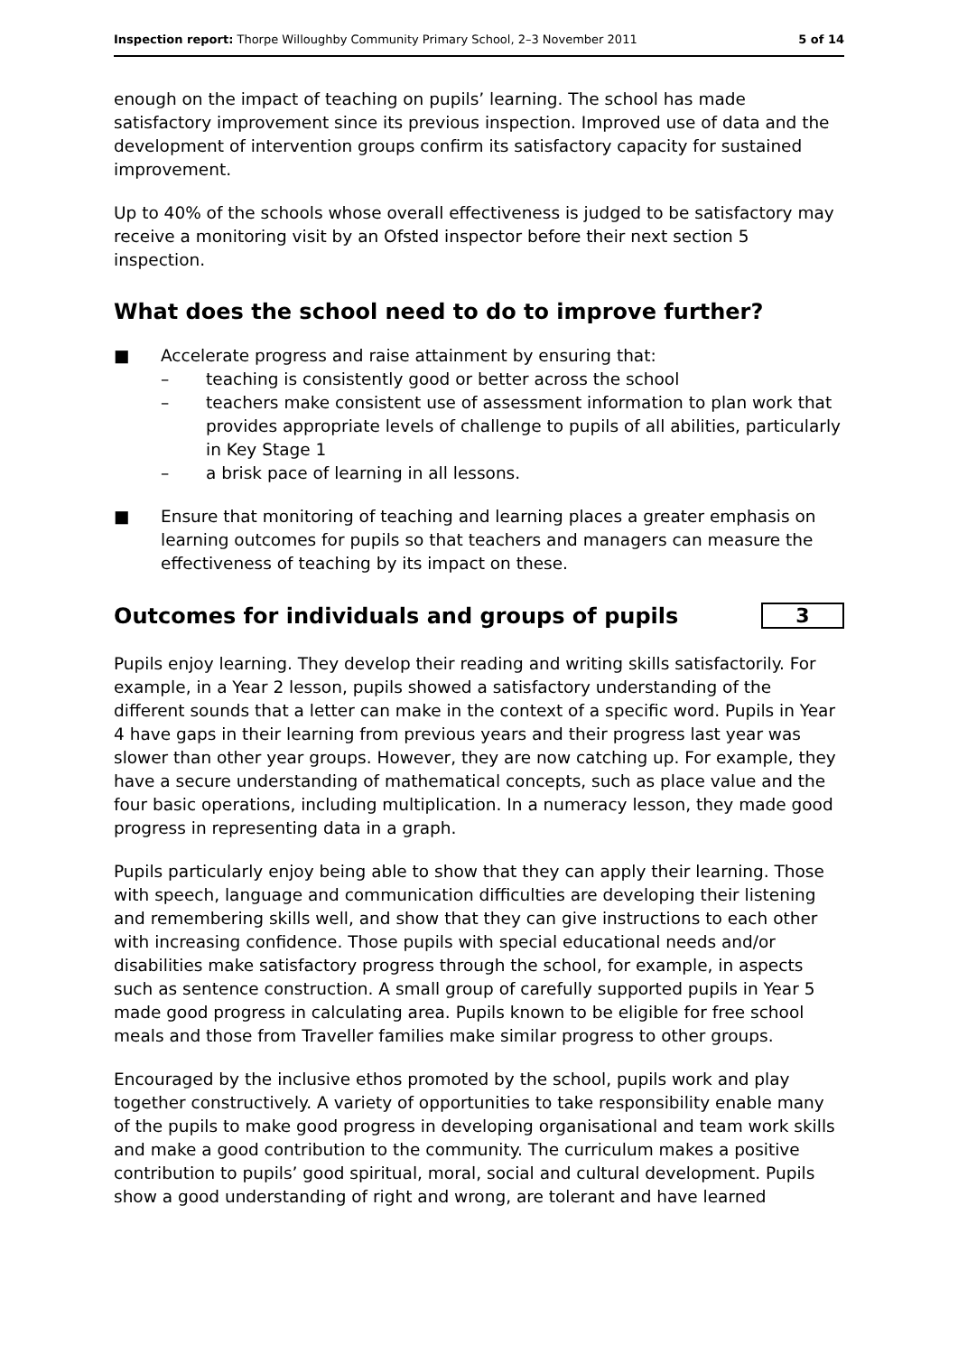Inspection report: Thorpe Willoughby Community Primary School, 2–3 November 2011 5 of 14
enough on the impact of teaching on pupils’ learning. The school has made satisfactory improvement since its previous inspection. Improved use of data and the development of intervention groups confirm its satisfactory capacity for sustained improvement.
Up to 40% of the schools whose overall effectiveness is judged to be satisfactory may receive a monitoring visit by an Ofsted inspector before their next section 5 inspection.
What does the school need to do to improve further?
■ Accelerate progress and raise attainment by ensuring that:
– teaching is consistently good or better across the school
– teachers make consistent use of assessment information to plan work that provides appropriate levels of challenge to pupils of all abilities, particularly in Key Stage 1
– a brisk pace of learning in all lessons.
■ Ensure that monitoring of teaching and learning places a greater emphasis on learning outcomes for pupils so that teachers and managers can measure the effectiveness of teaching by its impact on these.
Outcomes for individuals and groups of pupils
3
Pupils enjoy learning. They develop their reading and writing skills satisfactorily. For example, in a Year 2 lesson, pupils showed a satisfactory understanding of the different sounds that a letter can make in the context of a specific word. Pupils in Year 4 have gaps in their learning from previous years and their progress last year was slower than other year groups. However, they are now catching up. For example, they have a secure understanding of mathematical concepts, such as place value and the four basic operations, including multiplication. In a numeracy lesson, they made good progress in representing data in a graph.
Pupils particularly enjoy being able to show that they can apply their learning. Those with speech, language and communication difficulties are developing their listening and remembering skills well, and show that they can give instructions to each other with increasing confidence. Those pupils with special educational needs and/or disabilities make satisfactory progress through the school, for example, in aspects such as sentence construction. A small group of carefully supported pupils in Year 5 made good progress in calculating area. Pupils known to be eligible for free school meals and those from Traveller families make similar progress to other groups.
Encouraged by the inclusive ethos promoted by the school, pupils work and play together constructively. A variety of opportunities to take responsibility enable many of the pupils to make good progress in developing organisational and team work skills and make a good contribution to the community. The curriculum makes a positive contribution to pupils’ good spiritual, moral, social and cultural development. Pupils show a good understanding of right and wrong, are tolerant and have learned